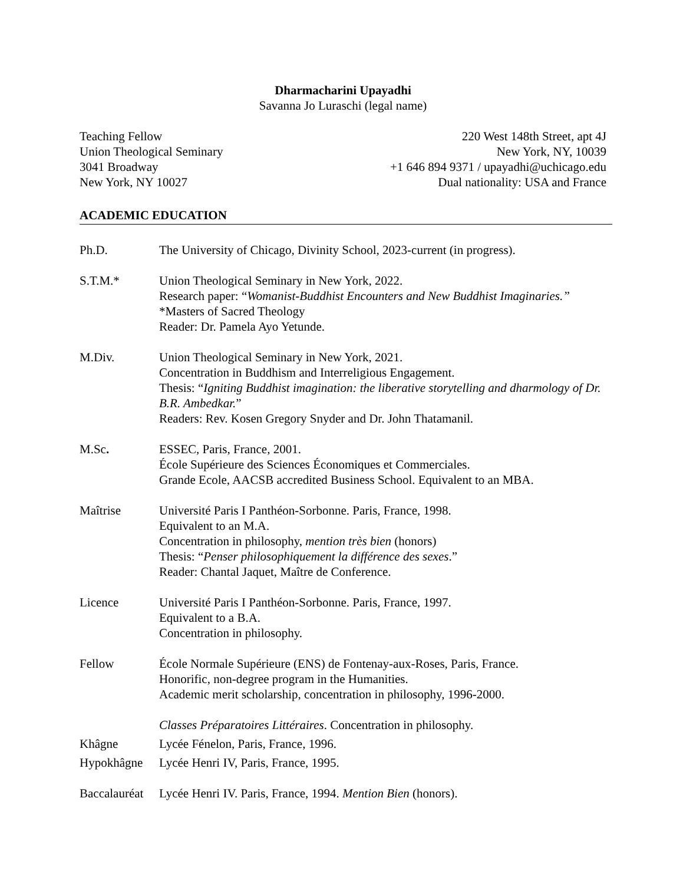Dharmacharini Upayadhi
Savanna Jo Luraschi (legal name)
Teaching Fellow
Union Theological Seminary
3041 Broadway
New York, NY 10027
220 West 148th Street, apt 4J
New York, NY, 10039
+1 646 894 9371 / upayadhi@uchicago.edu
Dual nationality: USA and France
ACADEMIC EDUCATION
Ph.D. The University of Chicago, Divinity School, 2023-current (in progress).
S.T.M.* Union Theological Seminary in New York, 2022.
Research paper: “Womanist-Buddhist Encounters and New Buddhist Imaginaries.” *Masters of Sacred Theology
Reader: Dr. Pamela Ayo Yetunde.
M.Div. Union Theological Seminary in New York, 2021.
Concentration in Buddhism and Interreligious Engagement.
Thesis: “Igniting Buddhist imagination: the liberative storytelling and dharmology of Dr. B.R. Ambedkar.”
Readers: Rev. Kosen Gregory Snyder and Dr. John Thatamanil.
M.Sc. ESSEC, Paris, France, 2001.
École Supérieure des Sciences Économiques et Commerciales.
Grande Ecole, AACSB accredited Business School. Equivalent to an MBA.
Maîtrise Université Paris I Panthéon-Sorbonne. Paris, France, 1998.
Equivalent to an M.A.
Concentration in philosophy, mention très bien (honors)
Thesis: “Penser philosophiquement la différence des sexes.”
Reader: Chantal Jaquet, Maître de Conference.
Licence Université Paris I Panthéon-Sorbonne. Paris, France, 1997.
Equivalent to a B.A.
Concentration in philosophy.
Fellow École Normale Supérieure (ENS) de Fontenay-aux-Roses, Paris, France.
Honorific, non-degree program in the Humanities.
Academic merit scholarship, concentration in philosophy, 1996-2000.
Classes Préparatoires Littéraires. Concentration in philosophy.
Khâgne Lycée Fénelon, Paris, France, 1996.
Hypokhâgne Lycée Henri IV, Paris, France, 1995.
Baccalauréat
Lycée Henri IV. Paris, France, 1994. Mention Bien (honors).